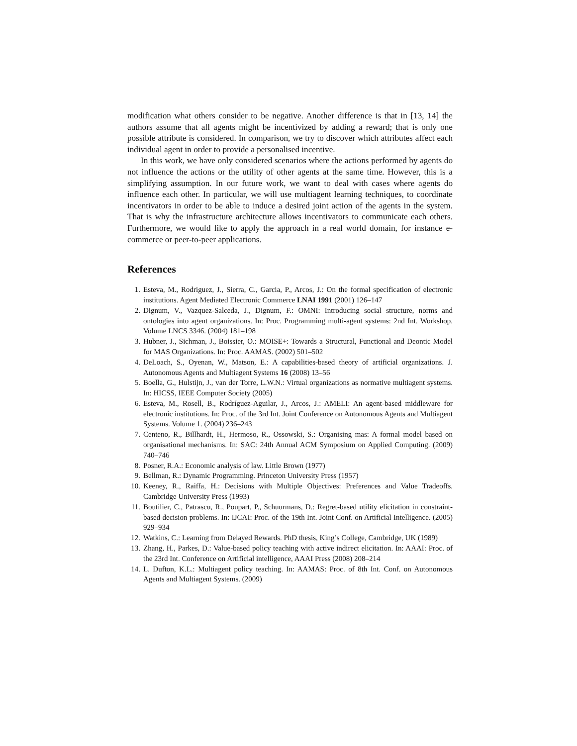modification what others consider to be negative. Another difference is that in [13, 14] the authors assume that all agents might be incentivized by adding a reward; that is only one possible attribute is considered. In comparison, we try to discover which attributes affect each individual agent in order to provide a personalised incentive.
In this work, we have only considered scenarios where the actions performed by agents do not influence the actions or the utility of other agents at the same time. However, this is a simplifying assumption. In our future work, we want to deal with cases where agents do influence each other. In particular, we will use multiagent learning techniques, to coordinate incentivators in order to be able to induce a desired joint action of the agents in the system. That is why the infrastructure architecture allows incentivators to communicate each others. Furthermore, we would like to apply the approach in a real world domain, for instance e-commerce or peer-to-peer applications.
References
1. Esteva, M., Rodriguez, J., Sierra, C., Garcia, P., Arcos, J.: On the formal specification of electronic institutions. Agent Mediated Electronic Commerce LNAI 1991 (2001) 126–147
2. Dignum, V., Vazquez-Salceda, J., Dignum, F.: OMNI: Introducing social structure, norms and ontologies into agent organizations. In: Proc. Programming multi-agent systems: 2nd Int. Workshop. Volume LNCS 3346. (2004) 181–198
3. Hubner, J., Sichman, J., Boissier, O.: MOISE+: Towards a Structural, Functional and Deontic Model for MAS Organizations. In: Proc. AAMAS. (2002) 501–502
4. DeLoach, S., Oyenan, W., Matson, E.: A capabilities-based theory of artificial organizations. J. Autonomous Agents and Multiagent Systems 16 (2008) 13–56
5. Boella, G., Hulstijn, J., van der Torre, L.W.N.: Virtual organizations as normative multiagent systems. In: HICSS, IEEE Computer Society (2005)
6. Esteva, M., Rosell, B., Rodríguez-Aguilar, J., Arcos, J.: AMELI: An agent-based middleware for electronic institutions. In: Proc. of the 3rd Int. Joint Conference on Autonomous Agents and Multiagent Systems. Volume 1. (2004) 236–243
7. Centeno, R., Billhardt, H., Hermoso, R., Ossowski, S.: Organising mas: A formal model based on organisational mechanisms. In: SAC: 24th Annual ACM Symposium on Applied Computing. (2009) 740–746
8. Posner, R.A.: Economic analysis of law. Little Brown (1977)
9. Bellman, R.: Dynamic Programming. Princeton University Press (1957)
10. Keeney, R., Raiffa, H.: Decisions with Multiple Objectives: Preferences and Value Tradeoffs. Cambridge University Press (1993)
11. Boutilier, C., Patrascu, R., Poupart, P., Schuurmans, D.: Regret-based utility elicitation in constraint-based decision problems. In: IJCAI: Proc. of the 19th Int. Joint Conf. on Artificial Intelligence. (2005) 929–934
12. Watkins, C.: Learning from Delayed Rewards. PhD thesis, King’s College, Cambridge, UK (1989)
13. Zhang, H., Parkes, D.: Value-based policy teaching with active indirect elicitation. In: AAAI: Proc. of the 23rd Int. Conference on Artificial intelligence, AAAI Press (2008) 208–214
14. L. Dufton, K.L.: Multiagent policy teaching. In: AAMAS: Proc. of 8th Int. Conf. on Autonomous Agents and Multiagent Systems. (2009)